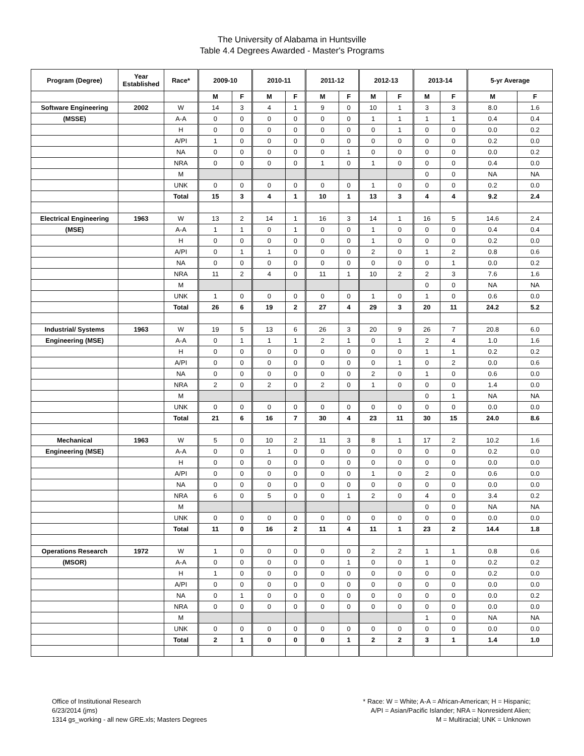The University of Alabama in Huntsville
Table 4.4 Degrees Awarded - Master's Programs
| Program (Degree) | Year Established | Race* | 2009-10 | | 2010-11 | | 2011-12 | | 2012-13 | | 2013-14 | | 5-yr Average | |
| --- | --- | --- | --- | --- | --- | --- | --- | --- | --- | --- | --- | --- | --- | --- |
| | | | M | F | M | F | M | F | M | F | M | F | M | F |
| Software Engineering | 2002 | W | 14 | 3 | 4 | 1 | 9 | 0 | 10 | 1 | 3 | 3 | 8.0 | 1.6 |
| (MSSE) | | A-A | 0 | 0 | 0 | 0 | 0 | 0 | 1 | 1 | 1 | 1 | 0.4 | 0.4 |
| | | H | 0 | 0 | 0 | 0 | 0 | 0 | 0 | 1 | 0 | 0 | 0.0 | 0.2 |
| | | A/PI | 1 | 0 | 0 | 0 | 0 | 0 | 0 | 0 | 0 | 0 | 0.2 | 0.0 |
| | | NA | 0 | 0 | 0 | 0 | 0 | 1 | 0 | 0 | 0 | 0 | 0.0 | 0.2 |
| | | NRA | 0 | 0 | 0 | 0 | 1 | 0 | 1 | 0 | 0 | 0 | 0.4 | 0.0 |
| | | M | | | | | | | | | 0 | 0 | NA | NA |
| | | UNK | 0 | 0 | 0 | 0 | 0 | 0 | 1 | 0 | 0 | 0 | 0.2 | 0.0 |
| | | Total | 15 | 3 | 4 | 1 | 10 | 1 | 13 | 3 | 4 | 4 | 9.2 | 2.4 |
| Electrical Engineering | 1963 | W | 13 | 2 | 14 | 1 | 16 | 3 | 14 | 1 | 16 | 5 | 14.6 | 2.4 |
| (MSE) | | A-A | 1 | 1 | 0 | 1 | 0 | 0 | 1 | 0 | 0 | 0 | 0.4 | 0.4 |
| | | H | 0 | 0 | 0 | 0 | 0 | 0 | 1 | 0 | 0 | 0 | 0.2 | 0.0 |
| | | A/PI | 0 | 1 | 1 | 0 | 0 | 0 | 2 | 0 | 1 | 2 | 0.8 | 0.6 |
| | | NA | 0 | 0 | 0 | 0 | 0 | 0 | 0 | 0 | 0 | 1 | 0.0 | 0.2 |
| | | NRA | 11 | 2 | 4 | 0 | 11 | 1 | 10 | 2 | 2 | 3 | 7.6 | 1.6 |
| | | M | | | | | | | | | 0 | 0 | NA | NA |
| | | UNK | 1 | 0 | 0 | 0 | 0 | 0 | 1 | 0 | 1 | 0 | 0.6 | 0.0 |
| | | Total | 26 | 6 | 19 | 2 | 27 | 4 | 29 | 3 | 20 | 11 | 24.2 | 5.2 |
| Industrial/ Systems | 1963 | W | 19 | 5 | 13 | 6 | 26 | 3 | 20 | 9 | 26 | 7 | 20.8 | 6.0 |
| Engineering (MSE) | | A-A | 0 | 1 | 1 | 1 | 2 | 1 | 0 | 1 | 2 | 4 | 1.0 | 1.6 |
| | | H | 0 | 0 | 0 | 0 | 0 | 0 | 0 | 0 | 1 | 1 | 0.2 | 0.2 |
| | | A/PI | 0 | 0 | 0 | 0 | 0 | 0 | 0 | 1 | 0 | 2 | 0.0 | 0.6 |
| | | NA | 0 | 0 | 0 | 0 | 0 | 0 | 2 | 0 | 1 | 0 | 0.6 | 0.0 |
| | | NRA | 2 | 0 | 2 | 0 | 2 | 0 | 1 | 0 | 0 | 0 | 1.4 | 0.0 |
| | | M | | | | | | | | | 0 | 1 | NA | NA |
| | | UNK | 0 | 0 | 0 | 0 | 0 | 0 | 0 | 0 | 0 | 0 | 0.0 | 0.0 |
| | | Total | 21 | 6 | 16 | 7 | 30 | 4 | 23 | 11 | 30 | 15 | 24.0 | 8.6 |
| Mechanical | 1963 | W | 5 | 0 | 10 | 2 | 11 | 3 | 8 | 1 | 17 | 2 | 10.2 | 1.6 |
| Engineering (MSE) | | A-A | 0 | 0 | 1 | 0 | 0 | 0 | 0 | 0 | 0 | 0 | 0.2 | 0.0 |
| | | H | 0 | 0 | 0 | 0 | 0 | 0 | 0 | 0 | 0 | 0 | 0.0 | 0.0 |
| | | A/PI | 0 | 0 | 0 | 0 | 0 | 0 | 1 | 0 | 2 | 0 | 0.6 | 0.0 |
| | | NA | 0 | 0 | 0 | 0 | 0 | 0 | 0 | 0 | 0 | 0 | 0.0 | 0.0 |
| | | NRA | 6 | 0 | 5 | 0 | 0 | 1 | 2 | 0 | 4 | 0 | 3.4 | 0.2 |
| | | M | | | | | | | | | 0 | 0 | NA | NA |
| | | UNK | 0 | 0 | 0 | 0 | 0 | 0 | 0 | 0 | 0 | 0 | 0.0 | 0.0 |
| | | Total | 11 | 0 | 16 | 2 | 11 | 4 | 11 | 1 | 23 | 2 | 14.4 | 1.8 |
| Operations Research | 1972 | W | 1 | 0 | 0 | 0 | 0 | 0 | 2 | 2 | 1 | 1 | 0.8 | 0.6 |
| (MSOR) | | A-A | 0 | 0 | 0 | 0 | 0 | 1 | 0 | 0 | 1 | 0 | 0.2 | 0.2 |
| | | H | 1 | 0 | 0 | 0 | 0 | 0 | 0 | 0 | 0 | 0 | 0.2 | 0.0 |
| | | A/PI | 0 | 0 | 0 | 0 | 0 | 0 | 0 | 0 | 0 | 0 | 0.0 | 0.0 |
| | | NA | 0 | 1 | 0 | 0 | 0 | 0 | 0 | 0 | 0 | 0 | 0.0 | 0.2 |
| | | NRA | 0 | 0 | 0 | 0 | 0 | 0 | 0 | 0 | 0 | 0 | 0.0 | 0.0 |
| | | M | | | | | | | | | 1 | 0 | NA | NA |
| | | UNK | 0 | 0 | 0 | 0 | 0 | 0 | 0 | 0 | 0 | 0 | 0.0 | 0.0 |
| | | Total | 2 | 1 | 0 | 0 | 0 | 1 | 2 | 2 | 3 | 1 | 1.4 | 1.0 |
Office of Institutional Research
6/23/2014 (jms)
1314 gs_working - all new GRE.xls; Masters Degrees
* Race: W = White; A-A = African-American; H = Hispanic;
A/PI = Asian/Pacific Islander; NRA = Nonresident Alien;
M = Multiracial; UNK = Unknown